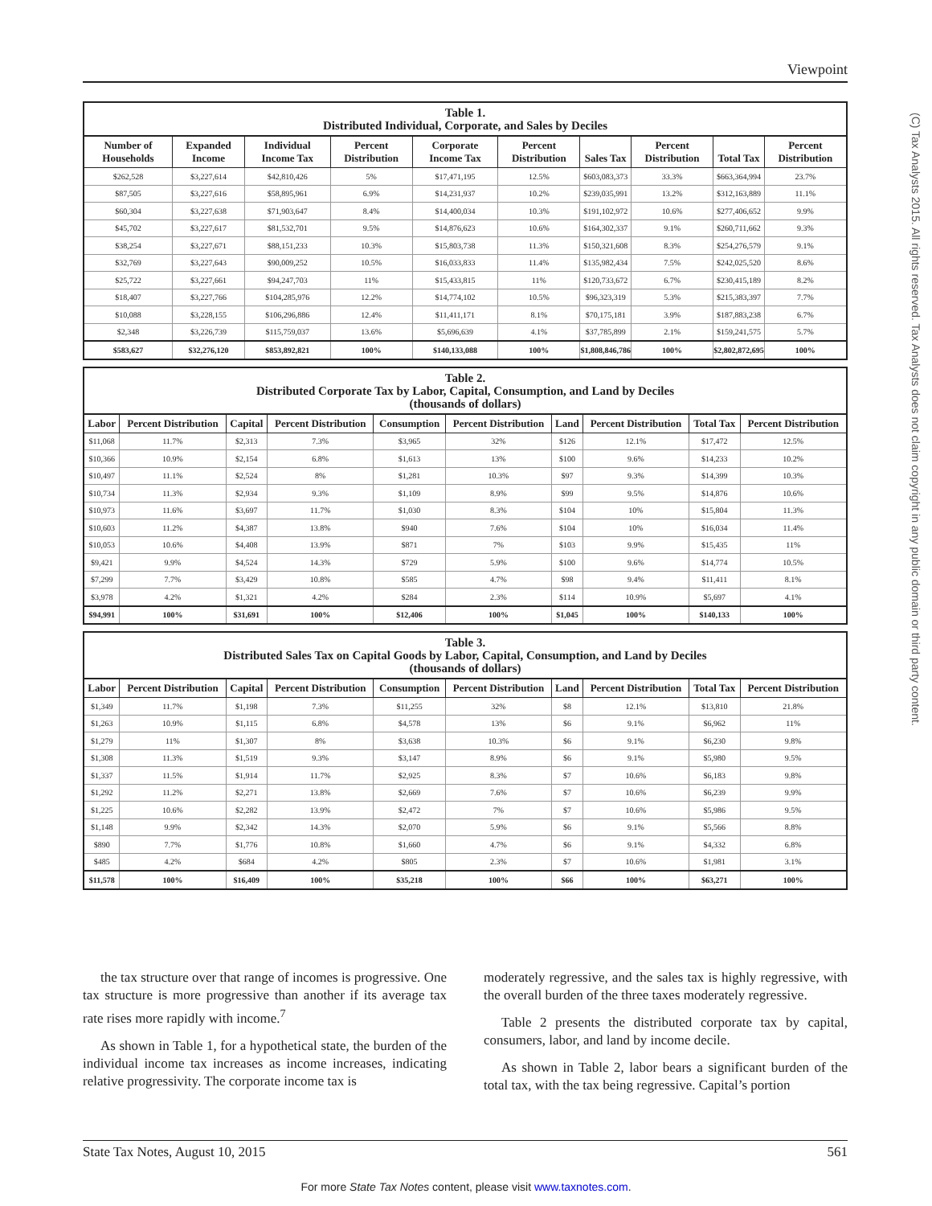Viewpoint
(C) Tax Analysts 2015. All rights reserved. Tax Analysts does not claim copyright in any public domain or third party content.
Table 1. Distributed Individual, Corporate, and Sales by Deciles
| Number of Households | Expanded Income | Individual Income Tax | Percent Distribution | Corporate Income Tax | Percent Distribution | Sales Tax | Percent Distribution | Total Tax | Percent Distribution |
| --- | --- | --- | --- | --- | --- | --- | --- | --- | --- |
| $262,528 | $3,227,614 | $42,810,426 | 5% | $17,471,195 | 12.5% | $603,083,373 | 33.3% | $663,364,994 | 23.7% |
| $87,505 | $3,227,616 | $58,895,961 | 6.9% | $14,231,937 | 10.2% | $239,035,991 | 13.2% | $312,163,889 | 11.1% |
| $60,304 | $3,227,638 | $71,903,647 | 8.4% | $14,400,034 | 10.3% | $191,102,972 | 10.6% | $277,406,652 | 9.9% |
| $45,702 | $3,227,617 | $81,532,701 | 9.5% | $14,876,623 | 10.6% | $164,302,337 | 9.1% | $260,711,662 | 9.3% |
| $38,254 | $3,227,671 | $88,151,233 | 10.3% | $15,803,738 | 11.3% | $150,321,608 | 8.3% | $254,276,579 | 9.1% |
| $32,769 | $3,227,643 | $90,009,252 | 10.5% | $16,033,833 | 11.4% | $135,982,434 | 7.5% | $242,025,520 | 8.6% |
| $25,722 | $3,227,661 | $94,247,703 | 11% | $15,433,815 | 11% | $120,733,672 | 6.7% | $230,415,189 | 8.2% |
| $18,407 | $3,227,766 | $104,285,976 | 12.2% | $14,774,102 | 10.5% | $96,323,319 | 5.3% | $215,383,397 | 7.7% |
| $10,088 | $3,228,155 | $106,296,886 | 12.4% | $11,411,171 | 8.1% | $70,175,181 | 3.9% | $187,883,238 | 6.7% |
| $2,348 | $3,226,739 | $115,759,037 | 13.6% | $5,696,639 | 4.1% | $37,785,899 | 2.1% | $159,241,575 | 5.7% |
| $583,627 | $32,276,120 | $853,892,821 | 100% | $140,133,088 | 100% | $1,808,846,786 | 100% | $2,802,872,695 | 100% |
Table 2. Distributed Corporate Tax by Labor, Capital, Consumption, and Land by Deciles (thousands of dollars)
| Labor | Percent Distribution | Capital | Percent Distribution | Consumption | Percent Distribution | Land | Percent Distribution | Total Tax | Percent Distribution |
| --- | --- | --- | --- | --- | --- | --- | --- | --- | --- |
| $11,068 | 11.7% | $2,313 | 7.3% | $3,965 | 32% | $126 | 12.1% | $17,472 | 12.5% |
| $10,366 | 10.9% | $2,154 | 6.8% | $1,613 | 13% | $100 | 9.6% | $14,233 | 10.2% |
| $10,497 | 11.1% | $2,524 | 8% | $1,281 | 10.3% | $97 | 9.3% | $14,399 | 10.3% |
| $10,734 | 11.3% | $2,934 | 9.3% | $1,109 | 8.9% | $99 | 9.5% | $14,876 | 10.6% |
| $10,973 | 11.6% | $3,697 | 11.7% | $1,030 | 8.3% | $104 | 10% | $15,804 | 11.3% |
| $10,603 | 11.2% | $4,387 | 13.8% | $940 | 7.6% | $104 | 10% | $16,034 | 11.4% |
| $10,053 | 10.6% | $4,408 | 13.9% | $871 | 7% | $103 | 9.9% | $15,435 | 11% |
| $9,421 | 9.9% | $4,524 | 14.3% | $729 | 5.9% | $100 | 9.6% | $14,774 | 10.5% |
| $7,299 | 7.7% | $3,429 | 10.8% | $585 | 4.7% | $98 | 9.4% | $11,411 | 8.1% |
| $3,978 | 4.2% | $1,321 | 4.2% | $284 | 2.3% | $114 | 10.9% | $5,697 | 4.1% |
| $94,991 | 100% | $31,691 | 100% | $12,406 | 100% | $1,045 | 100% | $140,133 | 100% |
Table 3. Distributed Sales Tax on Capital Goods by Labor, Capital, Consumption, and Land by Deciles (thousands of dollars)
| Labor | Percent Distribution | Capital | Percent Distribution | Consumption | Percent Distribution | Land | Percent Distribution | Total Tax | Percent Distribution |
| --- | --- | --- | --- | --- | --- | --- | --- | --- | --- |
| $1,349 | 11.7% | $1,198 | 7.3% | $11,255 | 32% | $8 | 12.1% | $13,810 | 21.8% |
| $1,263 | 10.9% | $1,115 | 6.8% | $4,578 | 13% | $6 | 9.1% | $6,962 | 11% |
| $1,279 | 11% | $1,307 | 8% | $3,638 | 10.3% | $6 | 9.1% | $6,230 | 9.8% |
| $1,308 | 11.3% | $1,519 | 9.3% | $3,147 | 8.9% | $6 | 9.1% | $5,980 | 9.5% |
| $1,337 | 11.5% | $1,914 | 11.7% | $2,925 | 8.3% | $7 | 10.6% | $6,183 | 9.8% |
| $1,292 | 11.2% | $2,271 | 13.8% | $2,669 | 7.6% | $7 | 10.6% | $6,239 | 9.9% |
| $1,225 | 10.6% | $2,282 | 13.9% | $2,472 | 7% | $7 | 10.6% | $5,986 | 9.5% |
| $1,148 | 9.9% | $2,342 | 14.3% | $2,070 | 5.9% | $6 | 9.1% | $5,566 | 8.8% |
| $890 | 7.7% | $1,776 | 10.8% | $1,660 | 4.7% | $6 | 9.1% | $4,332 | 6.8% |
| $485 | 4.2% | $684 | 4.2% | $805 | 2.3% | $7 | 10.6% | $1,981 | 3.1% |
| $11,578 | 100% | $16,409 | 100% | $35,218 | 100% | $66 | 100% | $63,271 | 100% |
the tax structure over that range of incomes is progressive. One tax structure is more progressive than another if its average tax rate rises more rapidly with income.<sup>7</sup>
As shown in Table 1, for a hypothetical state, the burden of the individual income tax increases as income increases, indicating relative progressivity. The corporate income tax is
moderately regressive, and the sales tax is highly regressive, with the overall burden of the three taxes moderately regressive.
Table 2 presents the distributed corporate tax by capital, consumers, labor, and land by income decile.
As shown in Table 2, labor bears a significant burden of the total tax, with the tax being regressive. Capital’s portion
State Tax Notes, August 10, 2015 561
For more State Tax Notes content, please visit www.taxnotes.com.